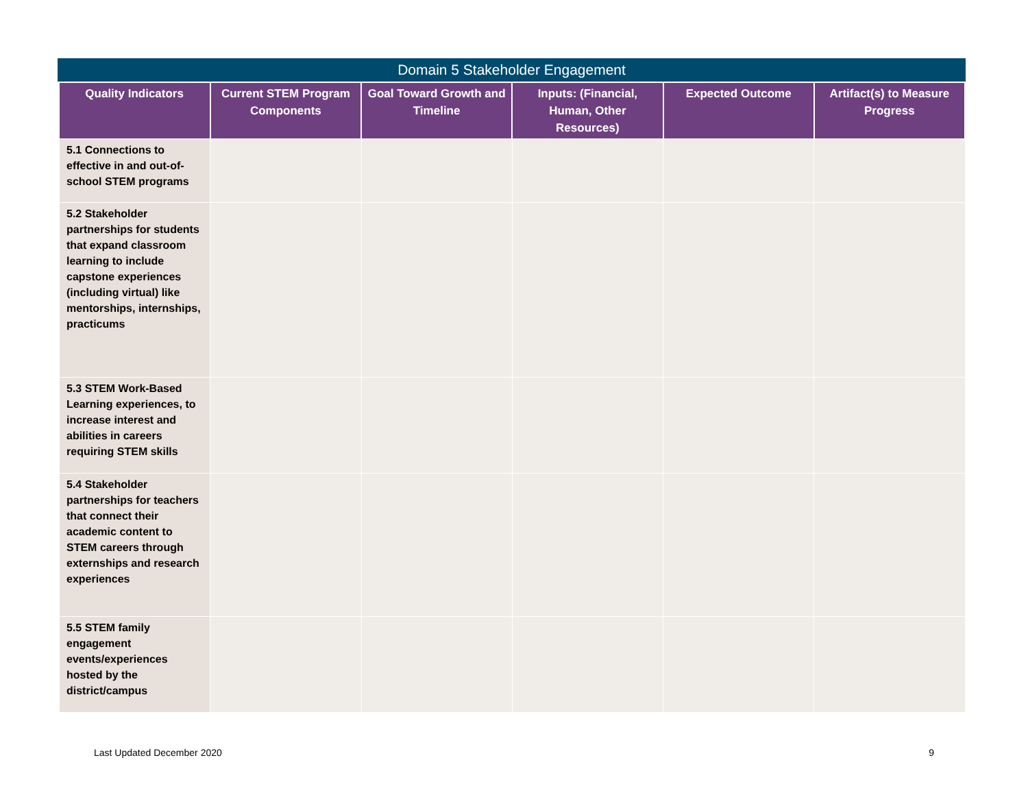Domain 5 Stakeholder Engagement
| Quality Indicators | Current STEM Program Components | Goal Toward Growth and Timeline | Inputs: (Financial, Human, Other Resources) | Expected Outcome | Artifact(s) to Measure Progress |
| --- | --- | --- | --- | --- | --- |
| 5.1 Connections to effective in and out-of-school STEM programs | | | | | |
| 5.2 Stakeholder partnerships for students that expand classroom learning to include capstone experiences (including virtual) like mentorships, internships, practicums | | | | | |
| 5.3 STEM Work-Based Learning experiences, to increase interest and abilities in careers requiring STEM skills | | | | | |
| 5.4 Stakeholder partnerships for teachers that connect their academic content to STEM careers through externships and research experiences | | | | | |
| 5.5 STEM family engagement events/experiences hosted by the district/campus | | | | | |
Last Updated December 2020 9